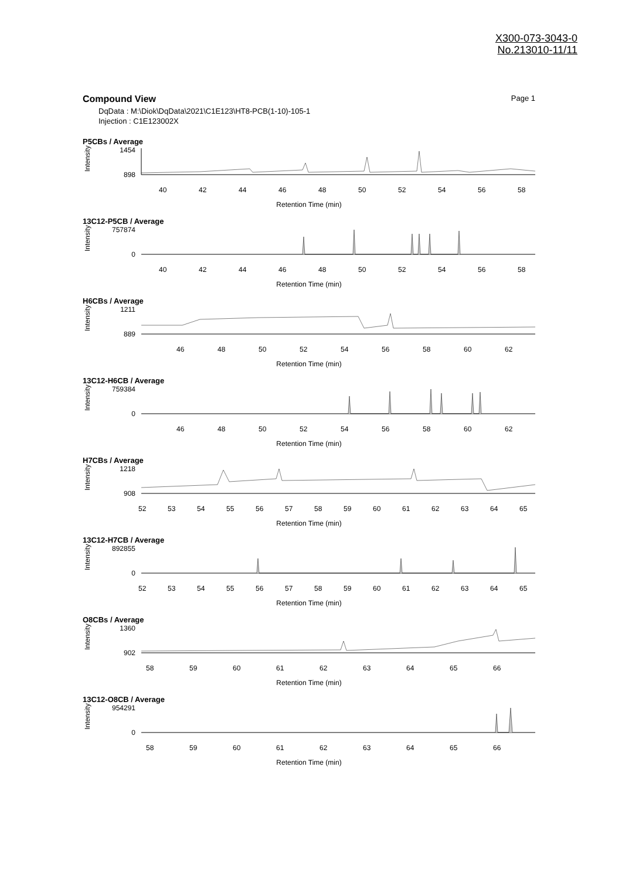X300-073-3043-0
No.213010-11/11
Compound View Page 1
DqData : M:\Diok\DqData\2021\C1E123\HT8-PCB(1-10)-105-1
Injection : C1E123002X
P5CBs / Average
Intensity
1454
898
Retention Time (min)
40
42
44
46
48
50
52
54
56
58
13C12-P5CB / Average
Intensity
757874
0
Retention Time (min)
40
42
44
46
48
50
52
54
56
58
H6CBs / Average
Intensity
1211
889
Retention Time (min)
46
48
50
52
54
56
58
60
62
13C12-H6CB / Average
Intensity
759384
0
Retention Time (min)
46
48
50
52
54
56
58
60
62
H7CBs / Average
Intensity
1218
908
Retention Time (min)
52
53
54
55
56
57
58
59
60
61
62
63
64
65
13C12-H7CB / Average
Intensity
892855
0
Retention Time (min)
52
53
54
55
56
57
58
59
60
61
62
63
64
65
O8CBs / Average
Intensity
1360
902
Retention Time (min)
58
59
60
61
62
63
64
65
66
13C12-O8CB / Average
Intensity
954291
0
Retention Time (min)
58
59
60
61
62
63
64
65
66